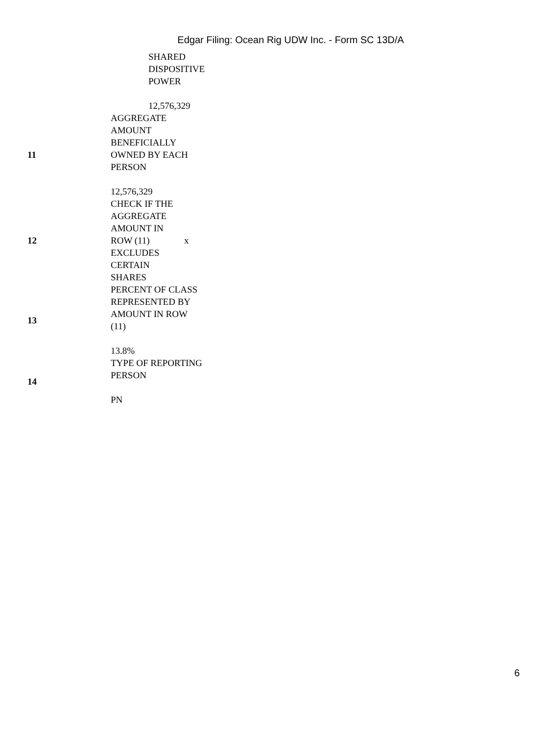Edgar Filing: Ocean Rig UDW Inc. - Form SC 13D/A
| | SHARED DISPOSITIVE POWER 12,576,329 | |
| 11 | AGGREGATE AMOUNT BENEFICIALLY OWNED BY EACH PERSON 12,576,329 | |
| 12 | CHECK IF THE AGGREGATE AMOUNT IN ROW (11) EXCLUDES CERTAIN SHARES | x |
| 13 | PERCENT OF CLASS REPRESENTED BY AMOUNT IN ROW (11) 13.8% | |
| 14 | TYPE OF REPORTING PERSON PN | |
6